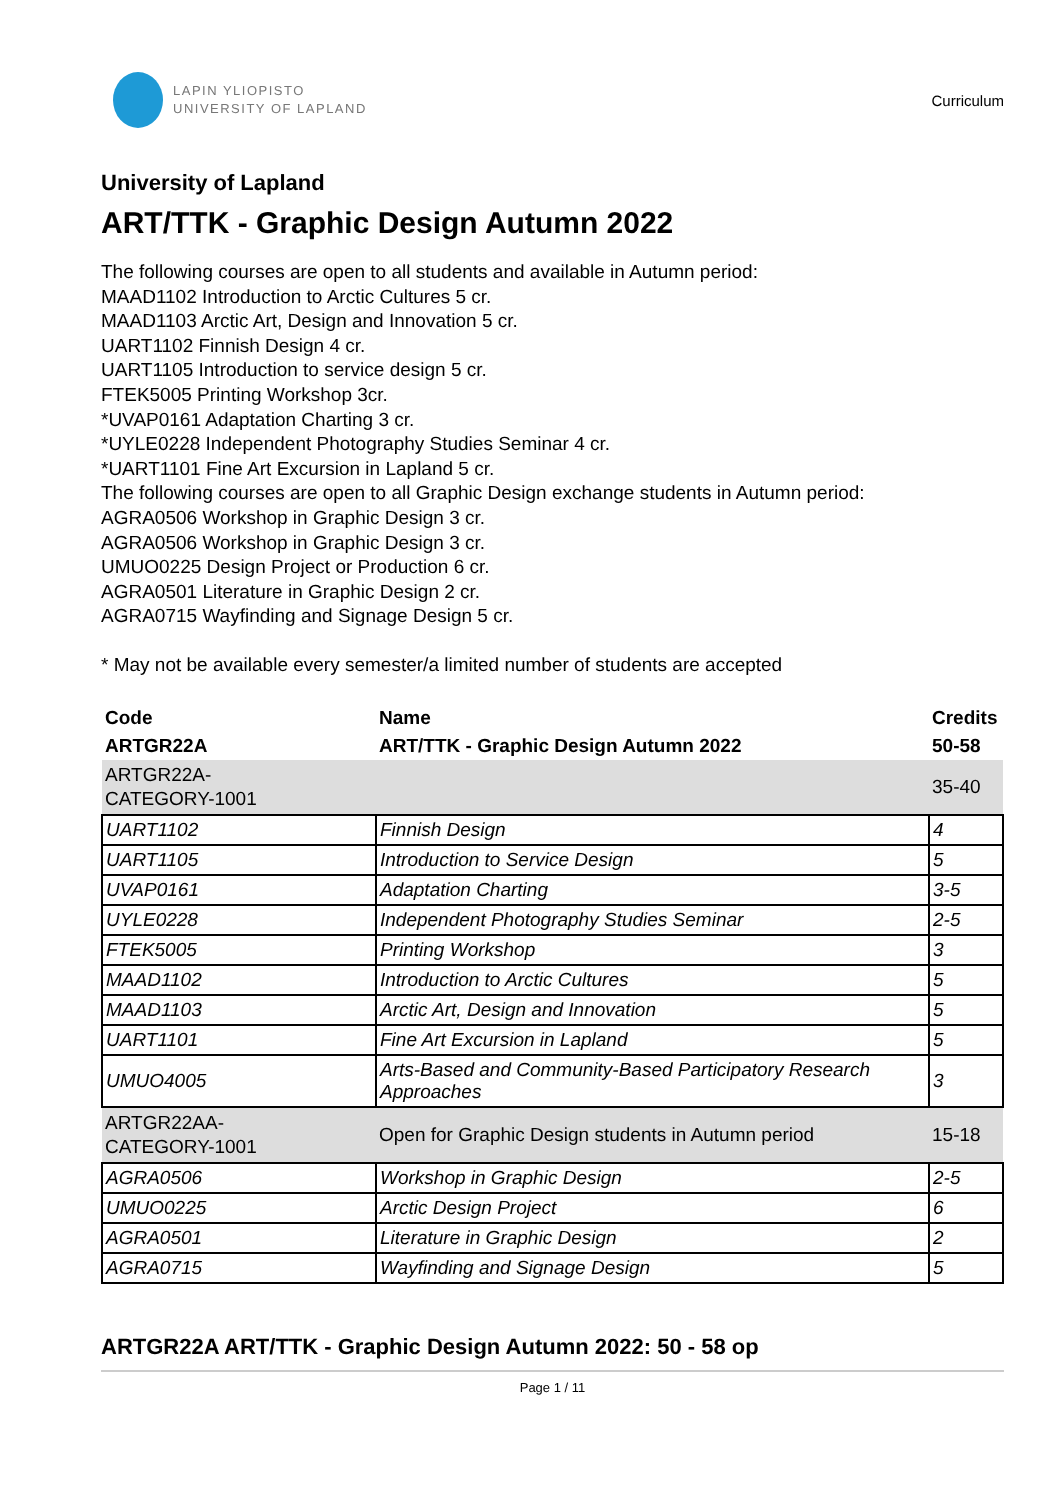LAPIN YLIOPISTO
UNIVERSITY OF LAPLAND
Curriculum
University of Lapland
ART/TTK - Graphic Design Autumn 2022
The following courses are open to all students and available in Autumn period:
MAAD1102 Introduction to Arctic Cultures 5 cr.
MAAD1103 Arctic Art, Design and Innovation 5 cr.
UART1102 Finnish Design 4 cr.
UART1105 Introduction to service design 5 cr.
FTEK5005 Printing Workshop 3cr.
*UVAP0161 Adaptation Charting 3 cr.
*UYLE0228 Independent Photography Studies Seminar 4 cr.
*UART1101 Fine Art Excursion in Lapland 5 cr.
The following courses are open to all Graphic Design exchange students in Autumn period:
AGRA0506 Workshop in Graphic Design 3 cr.
AGRA0506 Workshop in Graphic Design 3 cr.
UMUO0225 Design Project or Production 6 cr.
AGRA0501 Literature in Graphic Design 2 cr.
AGRA0715 Wayfinding and Signage Design 5 cr.
* May not be available every semester/a limited number of students are accepted
| Code | Name | Credits |
| --- | --- | --- |
| ARTGR22A | ART/TTK - Graphic Design Autumn 2022 | 50-58 |
| ARTGR22A- CATEGORY-1001 | | 35-40 |
| UART1102 | Finnish Design | 4 |
| UART1105 | Introduction to Service Design | 5 |
| UVAP0161 | Adaptation Charting | 3-5 |
| UYLE0228 | Independent Photography Studies Seminar | 2-5 |
| FTEK5005 | Printing Workshop | 3 |
| MAAD1102 | Introduction to Arctic Cultures | 5 |
| MAAD1103 | Arctic Art, Design and Innovation | 5 |
| UART1101 | Fine Art Excursion in Lapland | 5 |
| UMUO4005 | Arts-Based and Community-Based Participatory Research Approaches | 3 |
| ARTGR22AA- CATEGORY-1001 | Open for Graphic Design students in Autumn period | 15-18 |
| AGRA0506 | Workshop in Graphic Design | 2-5 |
| UMUO0225 | Arctic Design Project | 6 |
| AGRA0501 | Literature in Graphic Design | 2 |
| AGRA0715 | Wayfinding and Signage Design | 5 |
ARTGR22A ART/TTK - Graphic Design Autumn 2022: 50 - 58 op
Page 1 / 11